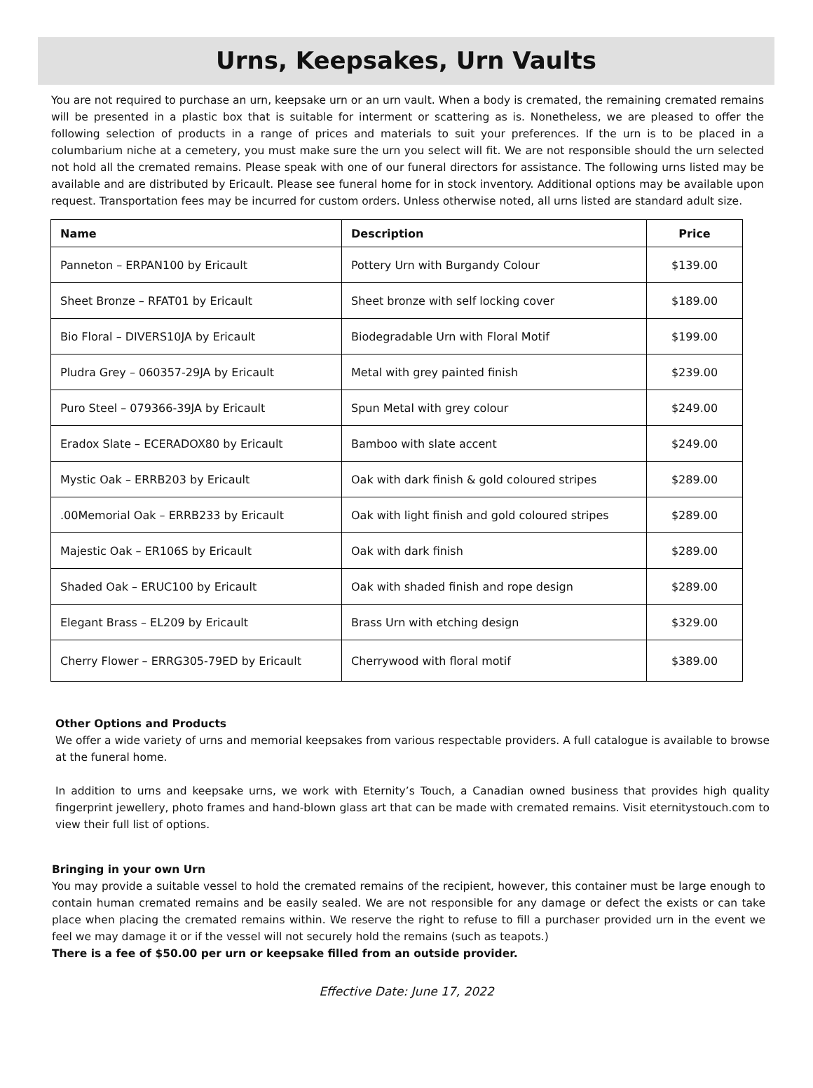Urns, Keepsakes, Urn Vaults
You are not required to purchase an urn, keepsake urn or an urn vault. When a body is cremated, the remaining cremated remains will be presented in a plastic box that is suitable for interment or scattering as is. Nonetheless, we are pleased to offer the following selection of products in a range of prices and materials to suit your preferences. If the urn is to be placed in a columbarium niche at a cemetery, you must make sure the urn you select will fit. We are not responsible should the urn selected not hold all the cremated remains. Please speak with one of our funeral directors for assistance. The following urns listed may be available and are distributed by Ericault. Please see funeral home for in stock inventory. Additional options may be available upon request. Transportation fees may be incurred for custom orders. Unless otherwise noted, all urns listed are standard adult size.
| Name | Description | Price |
| --- | --- | --- |
| Panneton – ERPAN100 by Ericault | Pottery Urn with Burgandy Colour | $139.00 |
| Sheet Bronze – RFAT01 by Ericault | Sheet bronze with self locking cover | $189.00 |
| Bio Floral – DIVERS10JA by Ericault | Biodegradable Urn with Floral Motif | $199.00 |
| Pludra Grey – 060357-29JA by Ericault | Metal with grey painted finish | $239.00 |
| Puro Steel – 079366-39JA by Ericault | Spun Metal with grey colour | $249.00 |
| Eradox Slate – ECERADOX80 by Ericault | Bamboo with slate accent | $249.00 |
| Mystic Oak – ERRB203 by Ericault | Oak with dark finish & gold coloured stripes | $289.00 |
| .00Memorial Oak – ERRB233 by Ericault | Oak with light finish and gold coloured stripes | $289.00 |
| Majestic Oak – ER106S by Ericault | Oak with dark finish | $289.00 |
| Shaded Oak – ERUC100 by Ericault | Oak with shaded finish and rope design | $289.00 |
| Elegant Brass – EL209 by Ericault | Brass Urn with etching design | $329.00 |
| Cherry Flower – ERRG305-79ED by Ericault | Cherrywood with floral motif | $389.00 |
Other Options and Products
We offer a wide variety of urns and memorial keepsakes from various respectable providers. A full catalogue is available to browse at the funeral home.
In addition to urns and keepsake urns, we work with Eternity’s Touch, a Canadian owned business that provides high quality fingerprint jewellery, photo frames and hand-blown glass art that can be made with cremated remains. Visit eternitystouch.com to view their full list of options.
Bringing in your own Urn
You may provide a suitable vessel to hold the cremated remains of the recipient, however, this container must be large enough to contain human cremated remains and be easily sealed. We are not responsible for any damage or defect the exists or can take place when placing the cremated remains within. We reserve the right to refuse to fill a purchaser provided urn in the event we feel we may damage it or if the vessel will not securely hold the remains (such as teapots.)
There is a fee of $50.00 per urn or keepsake filled from an outside provider.
Effective Date: June 17, 2022